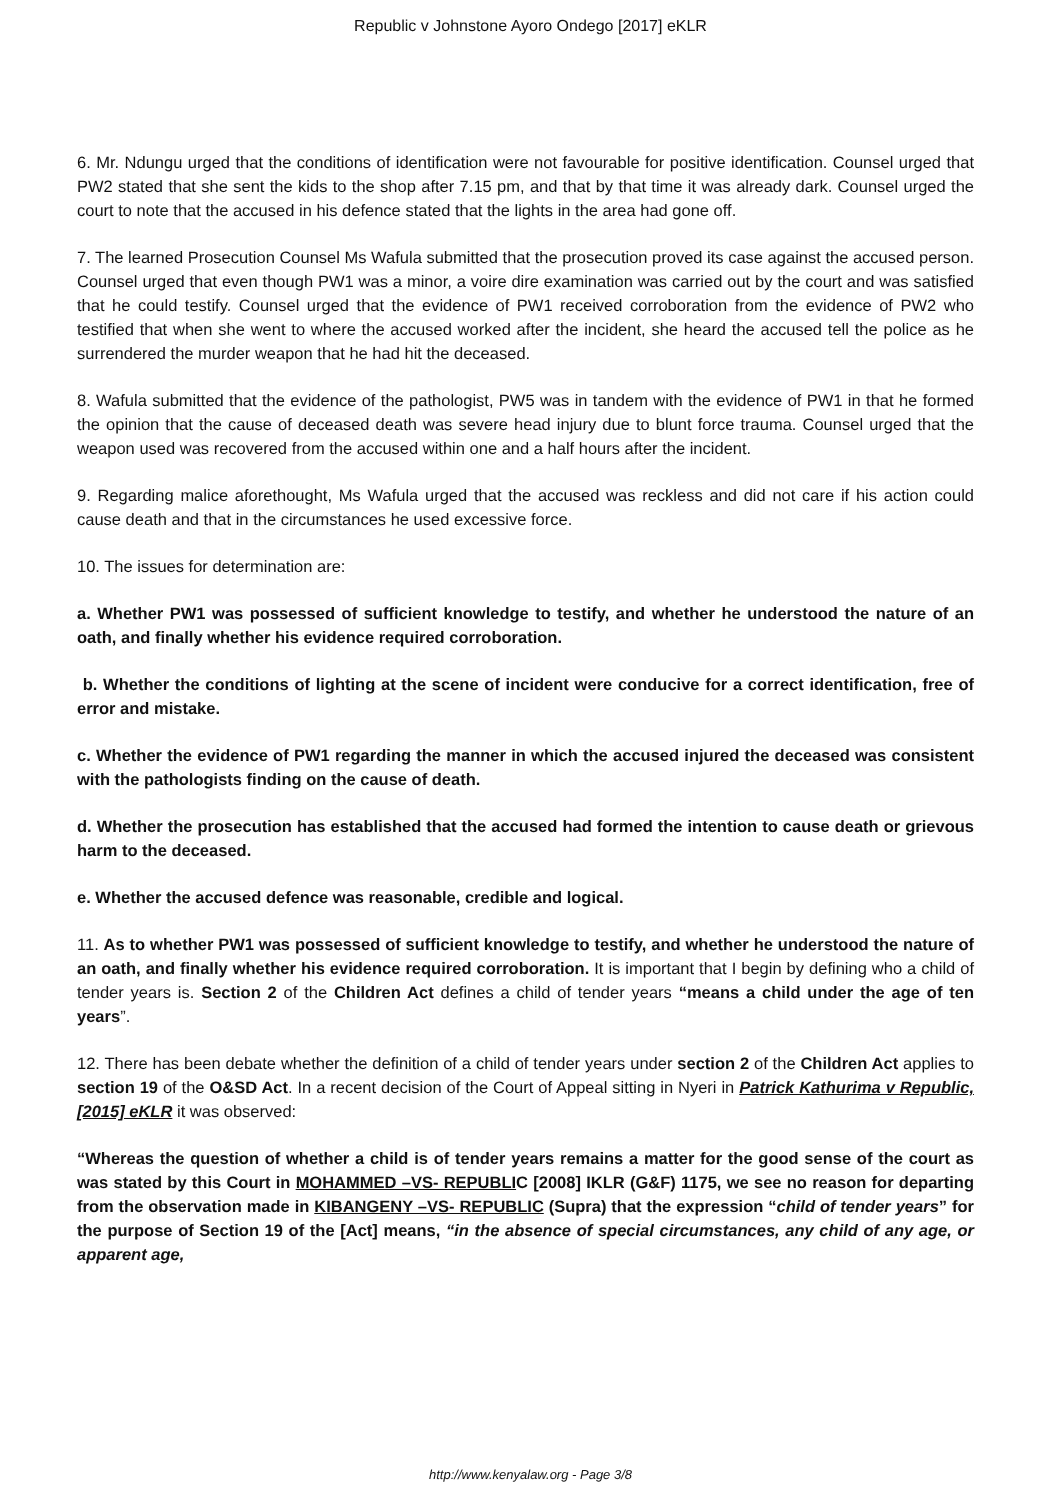Republic v Johnstone Ayoro Ondego [2017] eKLR
6. Mr. Ndungu urged that the conditions of identification were not favourable for positive identification. Counsel urged that PW2 stated that she sent the kids to the shop after 7.15 pm, and that by that time it was already dark. Counsel urged the court to note that the accused in his defence stated that the lights in the area had gone off.
7. The learned Prosecution Counsel Ms Wafula submitted that the prosecution proved its case against the accused person. Counsel urged that even though PW1 was a minor, a voire dire examination was carried out by the court and was satisfied that he could testify. Counsel urged that the evidence of PW1 received corroboration from the evidence of PW2 who testified that when she went to where the accused worked after the incident, she heard the accused tell the police as he surrendered the murder weapon that he had hit the deceased.
8. Wafula submitted that the evidence of the pathologist, PW5 was in tandem with the evidence of PW1 in that he formed the opinion that the cause of deceased death was severe head injury due to blunt force trauma. Counsel urged that the weapon used was recovered from the accused within one and a half hours after the incident.
9. Regarding malice aforethought, Ms Wafula urged that the accused was reckless and did not care if his action could cause death and that in the circumstances he used excessive force.
10. The issues for determination are:
a. Whether PW1 was possessed of sufficient knowledge to testify, and whether he understood the nature of an oath, and finally whether his evidence required corroboration.
b. Whether the conditions of lighting at the scene of incident were conducive for a correct identification, free of error and mistake.
c. Whether the evidence of PW1 regarding the manner in which the accused injured the deceased was consistent with the pathologists finding on the cause of death.
d. Whether the prosecution has established that the accused had formed the intention to cause death or grievous harm to the deceased.
e. Whether the accused defence was reasonable, credible and logical.
11. As to whether PW1 was possessed of sufficient knowledge to testify, and whether he understood the nature of an oath, and finally whether his evidence required corroboration. It is important that I begin by defining who a child of tender years is. Section 2 of the Children Act defines a child of tender years “means a child under the age of ten years”.
12. There has been debate whether the definition of a child of tender years under section 2 of the Children Act applies to section 19 of the O&SD Act. In a recent decision of the Court of Appeal sitting in Nyeri in Patrick Kathurima v Republic, [2015] eKLR it was observed:
“Whereas the question of whether a child is of tender years remains a matter for the good sense of the court as was stated by this Court in MOHAMMED –VS- REPUBLIC [2008] IKLR (G&F) 1175, we see no reason for departing from the observation made in KIBANGENY –VS- REPUBLIC (Supra) that the expression “child of tender years” for the purpose of Section 19 of the [Act] means, “in the absence of special circumstances, any child of any age, or apparent age,
http://www.kenyalaw.org - Page 3/8